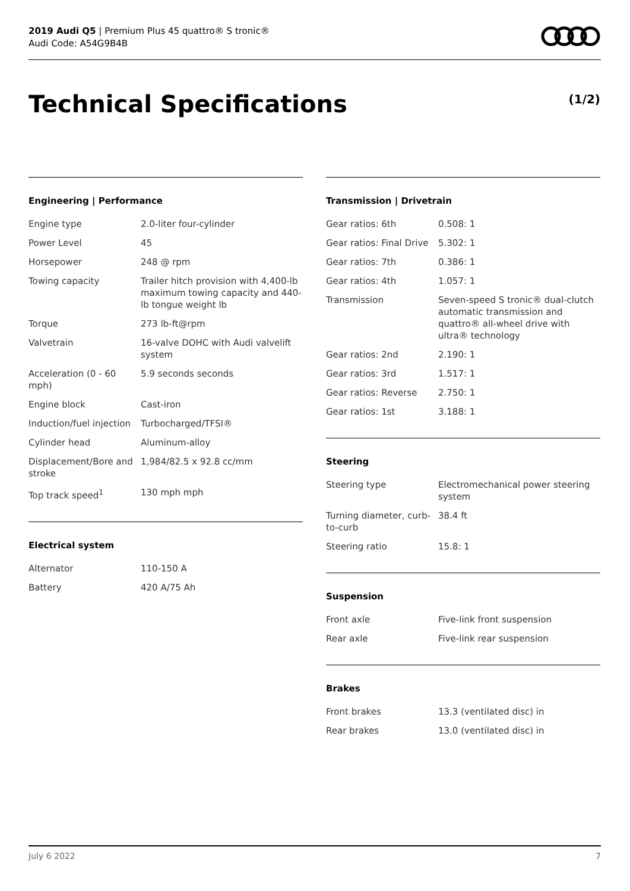2019 Audi Q5 | Premium Plus 45 quattro® S tronic®
Audi Code: A54G9B4B
Technical Specifications (1/2)
Engineering | Performance
| Engine type | 2.0-liter four-cylinder |
| Power Level | 45 |
| Horsepower | 248 @ rpm |
| Towing capacity | Trailer hitch provision with 4,400-lb maximum towing capacity and 440-lb tongue weight lb |
| Torque | 273 lb-ft@rpm |
| Valvetrain | 16-valve DOHC with Audi valvelift system |
| Acceleration (0 - 60 mph) | 5.9 seconds seconds |
| Engine block | Cast-iron |
| Induction/fuel injection | Turbocharged/TFSI® |
| Cylinder head | Aluminum-alloy |
| Displacement/Bore and stroke | 1,984/82.5 x 92.8 cc/mm |
| Top track speed<sup>1</sup> | 130 mph mph |
Electrical system
| Alternator | 110-150 A |
| Battery | 420 A/75 Ah |
Transmission | Drivetrain
| Gear ratios: 6th | 0.508: 1 |
| Gear ratios: Final Drive | 5.302: 1 |
| Gear ratios: 7th | 0.386: 1 |
| Gear ratios: 4th | 1.057: 1 |
| Transmission | Seven-speed S tronic® dual-clutch automatic transmission and quattro® all-wheel drive with ultra® technology |
| Gear ratios: 2nd | 2.190: 1 |
| Gear ratios: 3rd | 1.517: 1 |
| Gear ratios: Reverse | 2.750: 1 |
| Gear ratios: 1st | 3.188: 1 |
Steering
| Steering type | Electromechanical power steering system |
| Turning diameter, curb-to-curb | 38.4 ft |
| Steering ratio | 15.8: 1 |
Suspension
| Front axle | Five-link front suspension |
| Rear axle | Five-link rear suspension |
Brakes
| Front brakes | 13.3 (ventilated disc) in |
| Rear brakes | 13.0 (ventilated disc) in |
July 6 2022 7